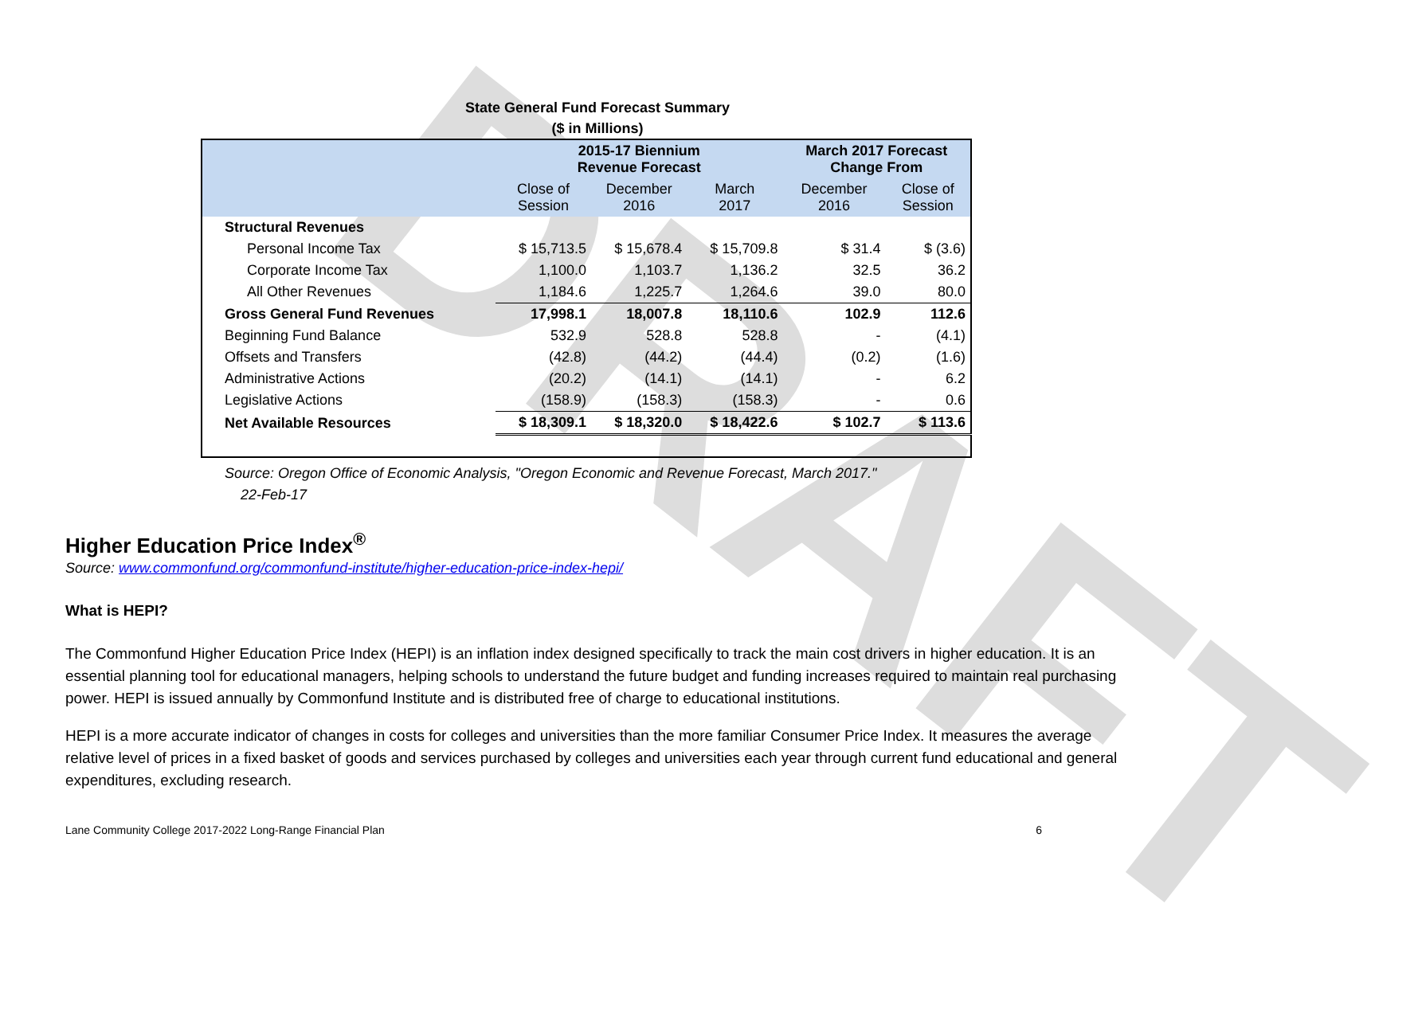DRAFT
State General Fund Forecast Summary
($ in Millions)
| | 2015-17 Biennium Revenue Forecast | | | March 2017 Forecast Change From | |
| --- | --- | --- | --- | --- | --- |
| | Close of Session | December 2016 | March 2017 | December 2016 | Close of Session |
| Structural Revenues | | | | | |
| Personal Income Tax | $ 15,713.5 | $ 15,678.4 | $ 15,709.8 | $ 31.4 | $ (3.6) |
| Corporate Income Tax | 1,100.0 | 1,103.7 | 1,136.2 | 32.5 | 36.2 |
| All Other Revenues | 1,184.6 | 1,225.7 | 1,264.6 | 39.0 | 80.0 |
| Gross General Fund Revenues | 17,998.1 | 18,007.8 | 18,110.6 | 102.9 | 112.6 |
| Beginning Fund Balance | 532.9 | 528.8 | 528.8 | - | (4.1) |
| Offsets and Transfers | (42.8) | (44.2) | (44.4) | (0.2) | (1.6) |
| Administrative Actions | (20.2) | (14.1) | (14.1) | - | 6.2 |
| Legislative Actions | (158.9) | (158.3) | (158.3) | - | 0.6 |
| Net Available Resources | $ 18,309.1 | $ 18,320.0 | $ 18,422.6 | $ 102.7 | $ 113.6 |
Source: Oregon Office of Economic Analysis, "Oregon Economic and Revenue Forecast, March 2017."
22-Feb-17
Higher Education Price Index<sup>®</sup>
Source: www.commonfund.org/commonfund-institute/higher-education-price-index-hepi/
What is HEPI?
The Commonfund Higher Education Price Index (HEPI) is an inflation index designed specifically to track the main cost drivers in higher education. It is an essential planning tool for educational managers, helping schools to understand the future budget and funding increases required to maintain real purchasing power. HEPI is issued annually by Commonfund Institute and is distributed free of charge to educational institutions.
HEPI is a more accurate indicator of changes in costs for colleges and universities than the more familiar Consumer Price Index. It measures the average relative level of prices in a fixed basket of goods and services purchased by colleges and universities each year through current fund educational and general expenditures, excluding research.
Lane Community College 2017-2022 Long-Range Financial Plan 6